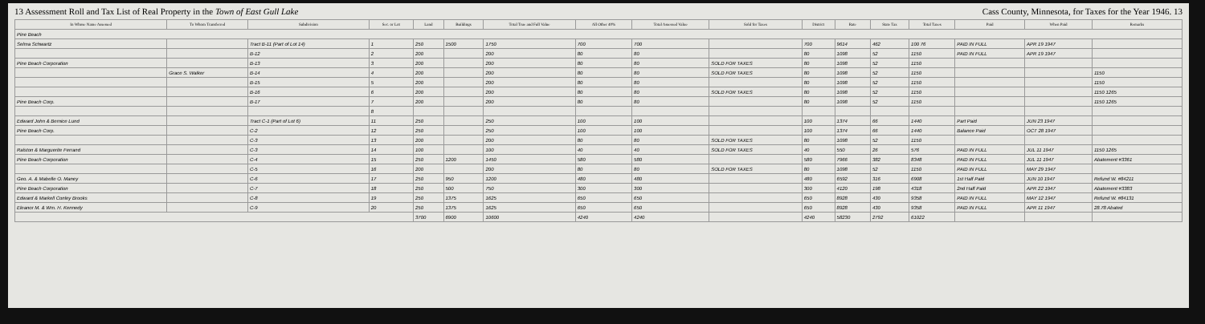13 Assessment Roll and Tax List of Real Property in the Town of East Gull Lake Cass County, Minnesota, for Taxes for the Year 1946. 13
| In Whose Name Assessed | To Whom Transferred | Subdivision | Sec. or Lot | Land | Buildings | Total True and Full Value | All Other 40% | Total Assessed Value | Sold for Taxes | District | Rate | State Tax | Total Taxes | Paid | When Paid | Remarks |
| --- | --- | --- | --- | --- | --- | --- | --- | --- | --- | --- | --- | --- | --- | --- | --- | --- |
| Pine Beach | | | | | | | | | | | | | | | | |
| Selma Schwartz | | Tract B-11 (Part of Lot 14) | 1 | 250 | 1500 | 1750 | 700 | 700 | | 700 | 9614 | 462 | 100 76 | PAID IN FULL | APR 19 1947 | |
| | | B-12 | 2 | 200 | | 200 | 80 | 80 | | 80 | 1098 | 52 | 1150 | PAID IN FULL | APR 19 1947 | |
| Pine Beach Corporation | | B-13 | 3 | 200 | | 200 | 80 | 80 | SOLD FOR TAXES | 80 | 1098 | 52 | 1150 | | | |
| | Grace S. Walker | B-14 | 4 | 200 | | 200 | 80 | 80 | SOLD FOR TAXES | 80 | 1098 | 52 | 1150 | | | 1150 |
| | | B-15 | 5 | 200 | | 200 | 80 | 80 | | 80 | 1098 | 52 | 1150 | | | 1150 |
| | | B-16 | 6 | 200 | | 200 | 80 | 80 | SOLD FOR TAXES | 80 | 1098 | 52 | 1150 | | | 1150 1265 |
| Pine Beach Corp. | | B-17 | 7 | 200 | | 200 | 80 | 80 | | 80 | 1098 | 52 | 1150 | | | 1150 1265 |
| | | | 8 | | | | | | | | | | | | | |
| Edward John & Bernice Lund | | Tract C-1 (Part of Lot 6) | 11 | 250 | | 250 | 100 | 100 | | 100 | 1374 | 66 | 1440 | Part Paid | JUN 23 1947 | |
| Pine Beach Corp. | | C-2 | 12 | 250 | | 250 | 100 | 100 | | 100 | 1374 | 66 | 1440 | Balance Paid | OCT 28 1947 | |
| | | C-3 | 13 | 200 | | 200 | 80 | 80 | SOLD FOR TAXES | 80 | 1098 | 52 | 1150 | | | |
| Ralston & Marguerite Ferrand | | C-3 | 14 | 100 | | 100 | 40 | 40 | SOLD FOR TAXES | 40 | 550 | 26 | 576 | PAID IN FULL | JUL 11 1947 | 1150 1265 |
| Pine Beach Corporation | | C-4 | 15 | 250 | 1200 | 1450 | 580 | 580 | | 580 | 7966 | 382 | 8348 | PAID IN FULL | JUL 11 1947 | Abatement #3361 |
| | | C-5 | 16 | 200 | | 200 | 80 | 80 | SOLD FOR TAXES | 80 | 1098 | 52 | 1150 | PAID IN FULL | MAY 29 1947 | |
| Geo. A. & Mabelle O. Maney | | C-6 | 17 | 250 | 950 | 1200 | 480 | 480 | | 480 | 6592 | 316 | 6908 | 1st Half Paid | JUN 10 1947 | Refund W. #84211 |
| Pine Beach Corporation | | C-7 | 18 | 250 | 500 | 750 | 300 | 300 | | 300 | 4120 | 198 | 4318 | 2nd Half Paid | APR 22 1947 | Abatement #3383 |
| Edward & Markell Conley Brooks | | C-8 | 19 | 250 | 1375 | 1625 | 650 | 650 | | 650 | 8928 | 430 | 9358 | PAID IN FULL | MAY 12 1947 | Refund W. #84131 |
| Eleanor M. & Wm. H. Kennedy | | C-9 | 20 | 250 | 1375 | 1625 | 650 | 650 | | 650 | 8928 | 430 | 9358 | PAID IN FULL | APR 11 1947 | 28.78 Abated |
| | | | | 3700 | 6900 | 10600 | 4240 | 4240 | | 4240 | 58230 | 2792 | 61022 | | | |